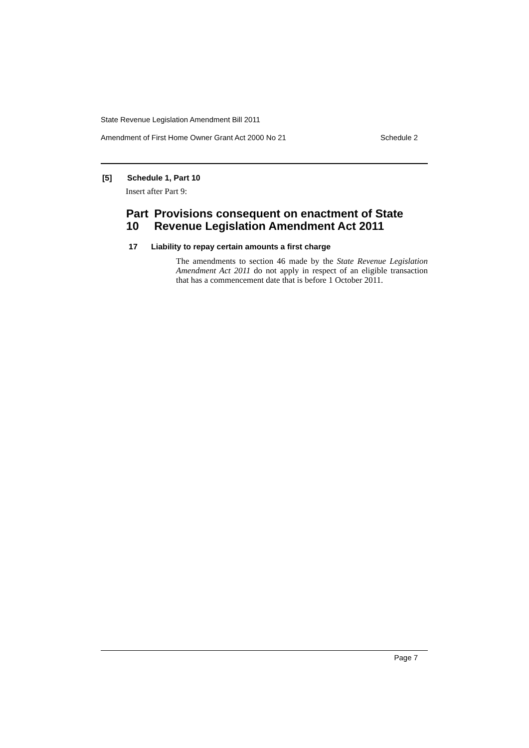State Revenue Legislation Amendment Bill 2011
Amendment of First Home Owner Grant Act 2000 No 21 Schedule 2
[5] Schedule 1, Part 10
Insert after Part 9:
Part 10 Provisions consequent on enactment of State Revenue Legislation Amendment Act 2011
17 Liability to repay certain amounts a first charge
The amendments to section 46 made by the State Revenue Legislation Amendment Act 2011 do not apply in respect of an eligible transaction that has a commencement date that is before 1 October 2011.
Page 7